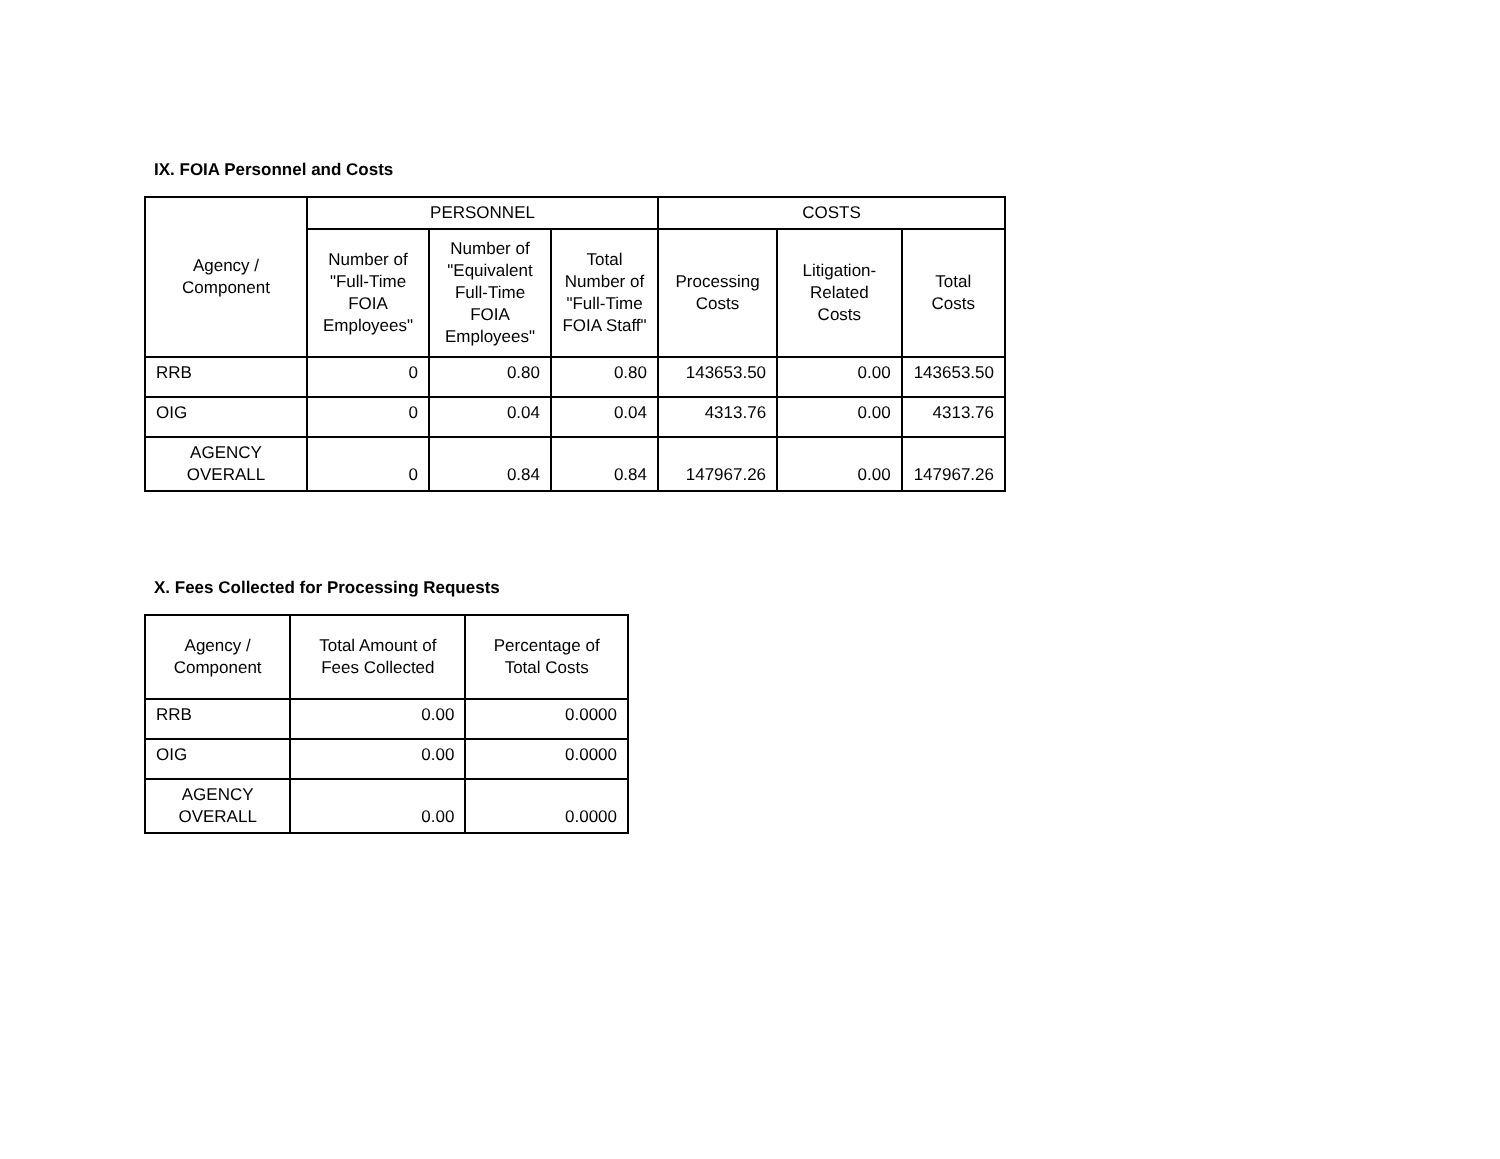IX. FOIA Personnel and Costs
| Agency / Component | PERSONNEL | | | COSTS | | |
| --- | --- | --- | --- | --- | --- | --- |
| | Number of "Full-Time FOIA Employees" | Number of "Equivalent Full-Time FOIA Employees" | Total Number of "Full-Time FOIA Staff" | Processing Costs | Litigation-Related Costs | Total Costs |
| RRB | 0 | 0.80 | 0.80 | 143653.50 | 0.00 | 143653.50 |
| OIG | 0 | 0.04 | 0.04 | 4313.76 | 0.00 | 4313.76 |
| AGENCY OVERALL | 0 | 0.84 | 0.84 | 147967.26 | 0.00 | 147967.26 |
X. Fees Collected for Processing Requests
| Agency / Component | Total Amount of Fees Collected | Percentage of Total Costs |
| --- | --- | --- |
| RRB | 0.00 | 0.0000 |
| OIG | 0.00 | 0.0000 |
| AGENCY OVERALL | 0.00 | 0.0000 |